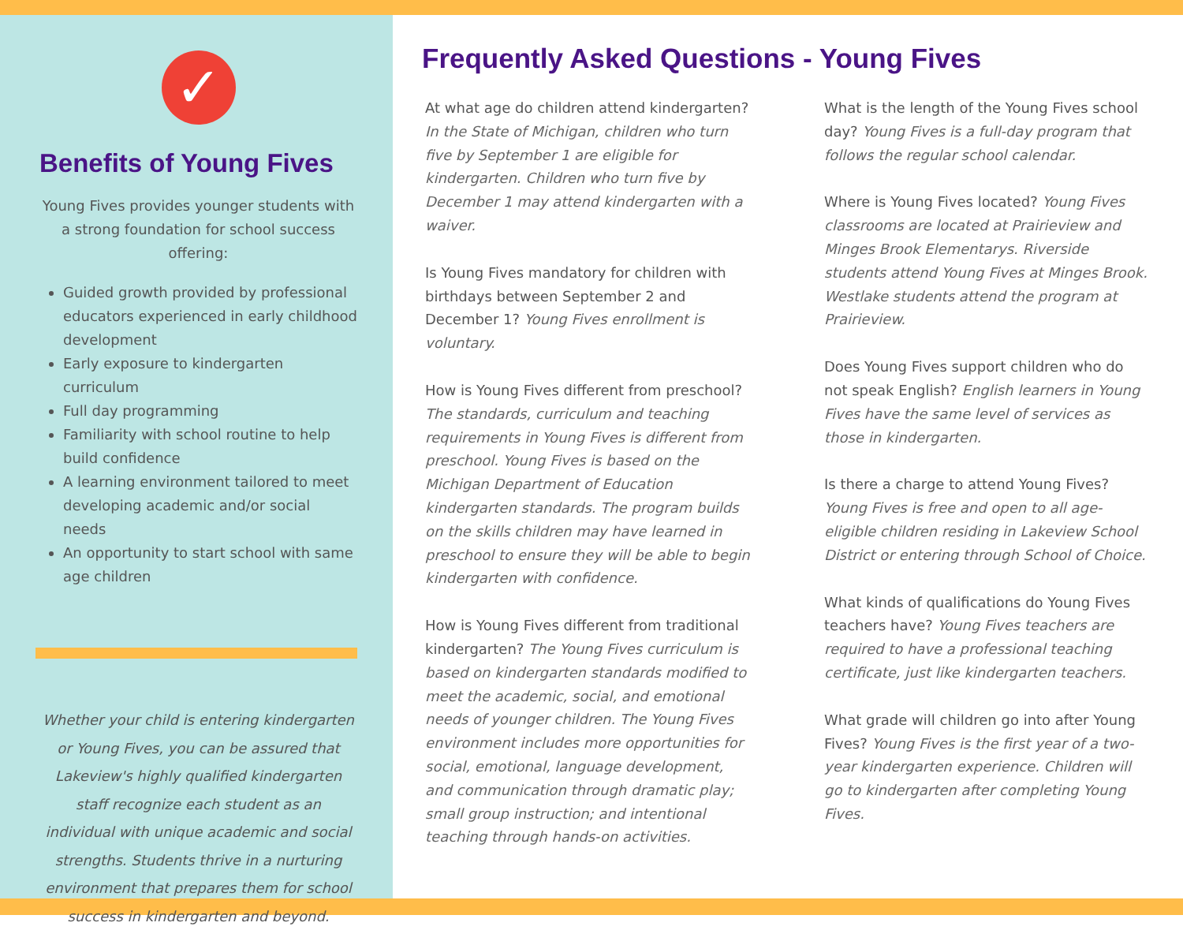✓
Benefits of Young Fives
Young Fives provides younger students with a strong foundation for school success offering:
Guided growth provided by professional educators experienced in early childhood development
Early exposure to kindergarten curriculum
Full day programming
Familiarity with school routine to help build confidence
A learning environment tailored to meet developing academic and/or social needs
An opportunity to start school with same age children
Whether your child is entering kindergarten or Young Fives, you can be assured that Lakeview's highly qualified kindergarten staff recognize each student as an individual with unique academic and social strengths. Students thrive in a nurturing environment that prepares them for school success in kindergarten and beyond.
Frequently Asked Questions - Young Fives
At what age do children attend kindergarten? In the State of Michigan, children who turn five by September 1 are eligible for kindergarten. Children who turn five by December 1 may attend kindergarten with a waiver.
Is Young Fives mandatory for children with birthdays between September 2 and December 1? Young Fives enrollment is voluntary.
How is Young Fives different from preschool? The standards, curriculum and teaching requirements in Young Fives is different from preschool. Young Fives is based on the Michigan Department of Education kindergarten standards. The program builds on the skills children may have learned in preschool to ensure they will be able to begin kindergarten with confidence.
How is Young Fives different from traditional kindergarten? The Young Fives curriculum is based on kindergarten standards modified to meet the academic, social, and emotional needs of younger children. The Young Fives environment includes more opportunities for social, emotional, language development, and communication through dramatic play; small group instruction; and intentional teaching through hands-on activities.
What is the length of the Young Fives school day? Young Fives is a full-day program that follows the regular school calendar.
Where is Young Fives located? Young Fives classrooms are located at Prairieview and Minges Brook Elementarys. Riverside students attend Young Fives at Minges Brook. Westlake students attend the program at Prairieview.
Does Young Fives support children who do not speak English? English learners in Young Fives have the same level of services as those in kindergarten.
Is there a charge to attend Young Fives? Young Fives is free and open to all age-eligible children residing in Lakeview School District or entering through School of Choice.
What kinds of qualifications do Young Fives teachers have? Young Fives teachers are required to have a professional teaching certificate, just like kindergarten teachers.
What grade will children go into after Young Fives? Young Fives is the first year of a two-year kindergarten experience. Children will go to kindergarten after completing Young Fives.